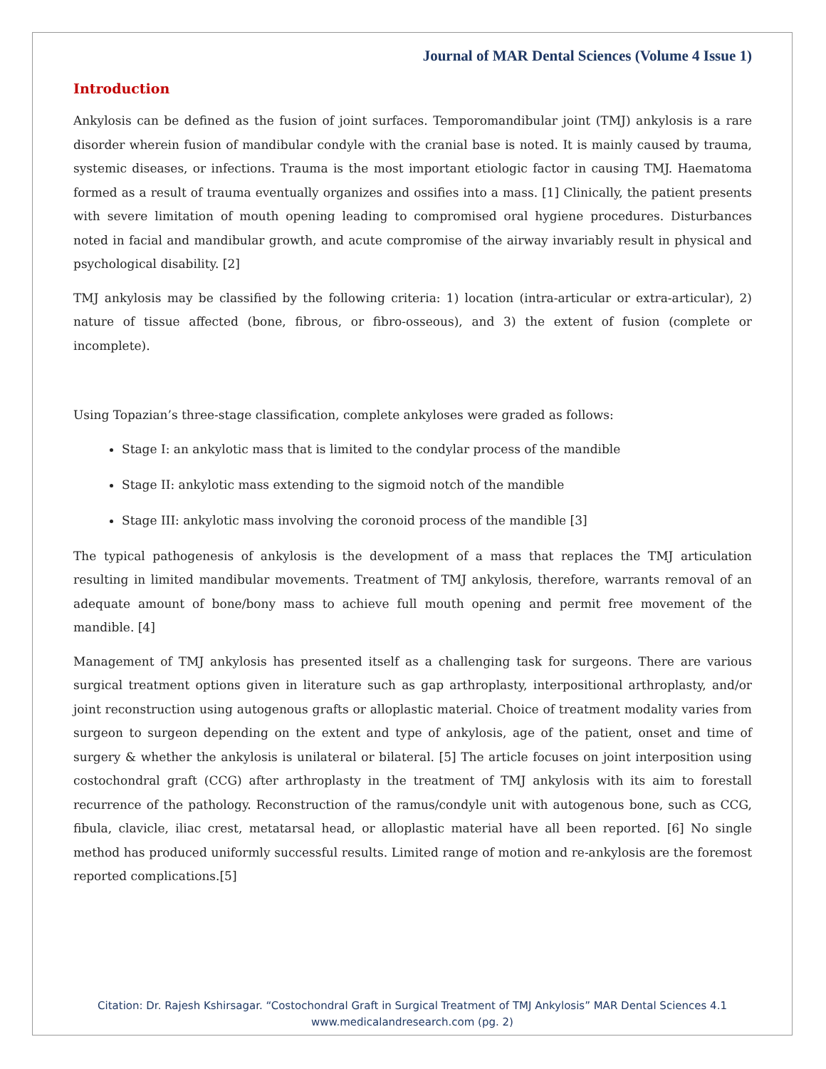Journal of MAR Dental Sciences (Volume 4 Issue 1)
Introduction
Ankylosis can be defined as the fusion of joint surfaces. Temporomandibular joint (TMJ) ankylosis is a rare disorder wherein fusion of mandibular condyle with the cranial base is noted. It is mainly caused by trauma, systemic diseases, or infections. Trauma is the most important etiologic factor in causing TMJ. Haematoma formed as a result of trauma eventually organizes and ossifies into a mass. [1] Clinically, the patient presents with severe limitation of mouth opening leading to compromised oral hygiene procedures. Disturbances noted in facial and mandibular growth, and acute compromise of the airway invariably result in physical and psychological disability. [2]
TMJ ankylosis may be classified by the following criteria: 1) location (intra-articular or extra-articular), 2) nature of tissue affected (bone, fibrous, or fibro-osseous), and 3) the extent of fusion (complete or incomplete).
Using Topazian’s three-stage classification, complete ankyloses were graded as follows:
Stage I: an ankylotic mass that is limited to the condylar process of the mandible
Stage II: ankylotic mass extending to the sigmoid notch of the mandible
Stage III: ankylotic mass involving the coronoid process of the mandible [3]
The typical pathogenesis of ankylosis is the development of a mass that replaces the TMJ articulation resulting in limited mandibular movements. Treatment of TMJ ankylosis, therefore, warrants removal of an adequate amount of bone/bony mass to achieve full mouth opening and permit free movement of the mandible. [4]
Management of TMJ ankylosis has presented itself as a challenging task for surgeons. There are various surgical treatment options given in literature such as gap arthroplasty, interpositional arthroplasty, and/or joint reconstruction using autogenous grafts or alloplastic material. Choice of treatment modality varies from surgeon to surgeon depending on the extent and type of ankylosis, age of the patient, onset and time of surgery & whether the ankylosis is unilateral or bilateral. [5] The article focuses on joint interposition using costochondral graft (CCG) after arthroplasty in the treatment of TMJ ankylosis with its aim to forestall recurrence of the pathology. Reconstruction of the ramus/condyle unit with autogenous bone, such as CCG, fibula, clavicle, iliac crest, metatarsal head, or alloplastic material have all been reported. [6] No single method has produced uniformly successful results. Limited range of motion and re-ankylosis are the foremost reported complications.[5]
Citation: Dr. Rajesh Kshirsagar. “Costochondral Graft in Surgical Treatment of TMJ Ankylosis” MAR Dental Sciences 4.1
www.medicalandresearch.com (pg. 2)